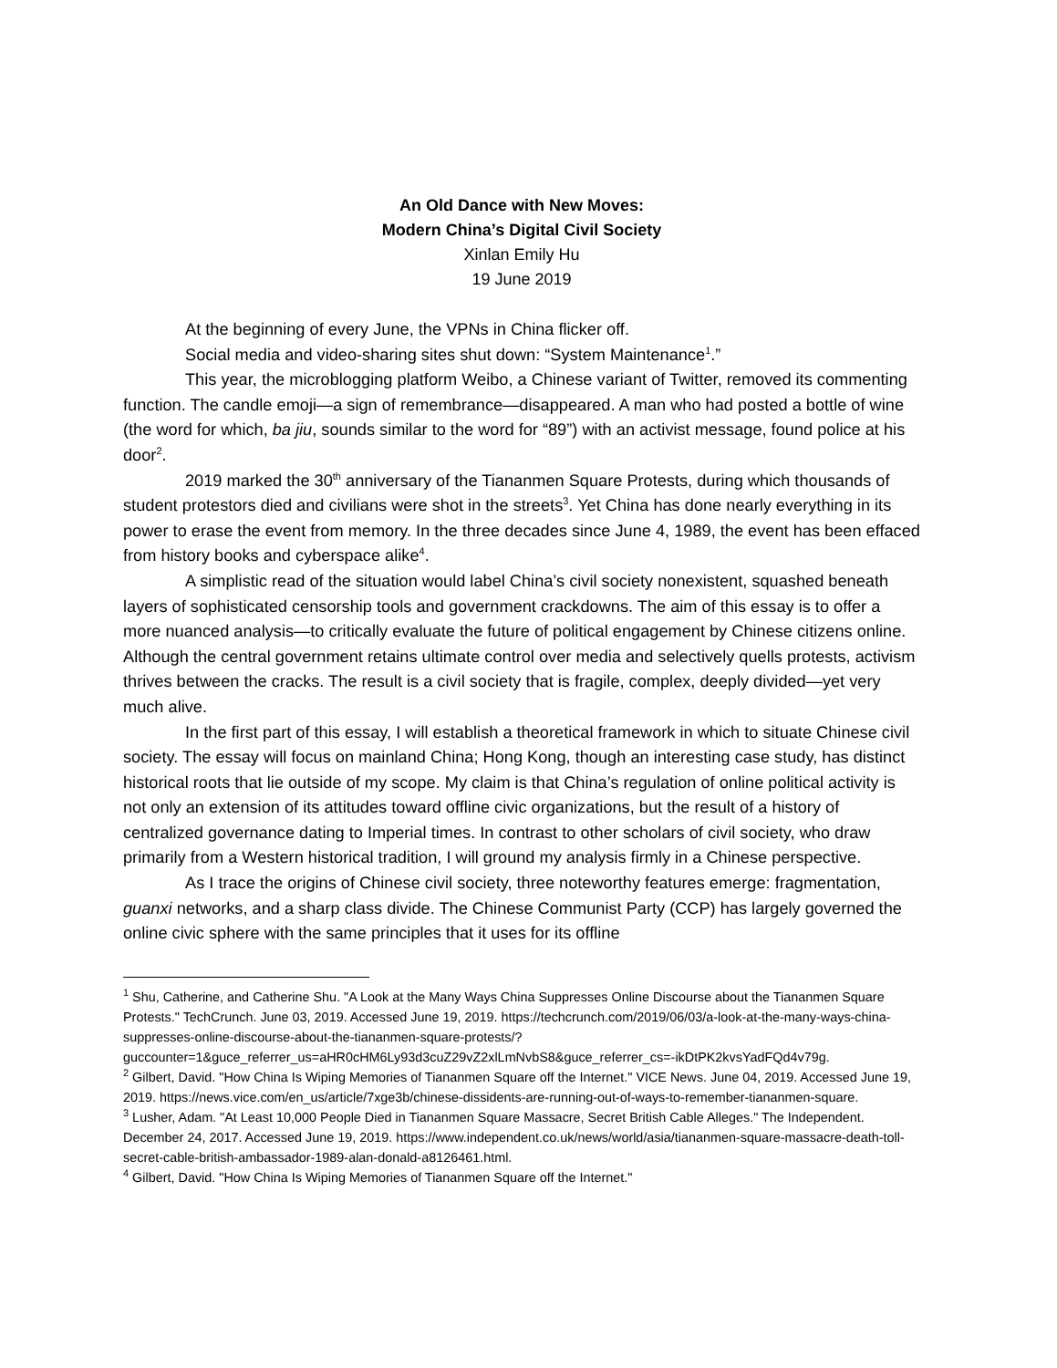An Old Dance with New Moves:
Modern China’s Digital Civil Society
Xinlan Emily Hu
19 June 2019
At the beginning of every June, the VPNs in China flicker off.
Social media and video-sharing sites shut down: “System Maintenance<sup>1</sup>.”
This year, the microblogging platform Weibo, a Chinese variant of Twitter, removed its commenting function. The candle emoji—a sign of remembrance—disappeared. A man who had posted a bottle of wine (the word for which, ba jiu, sounds similar to the word for “89”) with an activist message, found police at his door<sup>2</sup>.
2019 marked the 30<sup>th</sup> anniversary of the Tiananmen Square Protests, during which thousands of student protestors died and civilians were shot in the streets<sup>3</sup>. Yet China has done nearly everything in its power to erase the event from memory. In the three decades since June 4, 1989, the event has been effaced from history books and cyberspace alike<sup>4</sup>.
A simplistic read of the situation would label China’s civil society nonexistent, squashed beneath layers of sophisticated censorship tools and government crackdowns. The aim of this essay is to offer a more nuanced analysis—to critically evaluate the future of political engagement by Chinese citizens online. Although the central government retains ultimate control over media and selectively quells protests, activism thrives between the cracks. The result is a civil society that is fragile, complex, deeply divided—yet very much alive.
In the first part of this essay, I will establish a theoretical framework in which to situate Chinese civil society. The essay will focus on mainland China; Hong Kong, though an interesting case study, has distinct historical roots that lie outside of my scope. My claim is that China’s regulation of online political activity is not only an extension of its attitudes toward offline civic organizations, but the result of a history of centralized governance dating to Imperial times. In contrast to other scholars of civil society, who draw primarily from a Western historical tradition, I will ground my analysis firmly in a Chinese perspective.
As I trace the origins of Chinese civil society, three noteworthy features emerge: fragmentation, guanxi networks, and a sharp class divide. The Chinese Communist Party (CCP) has largely governed the online civic sphere with the same principles that it uses for its offline
<sup>1</sup> Shu, Catherine, and Catherine Shu. "A Look at the Many Ways China Suppresses Online Discourse about the Tiananmen Square Protests." TechCrunch. June 03, 2019. Accessed June 19, 2019. https://techcrunch.com/2019/06/03/a-look-at-the-many-ways-china-suppresses-online-discourse-about-the-tiananmen-square-protests/?guccounter=1&guce_referrer_us=aHR0cHM6Ly93d3cuZ29vZ2xlLmNvbS8&guce_referrer_cs=-ikDtPK2kvsYadFQd4v79g.
<sup>2</sup> Gilbert, David. "How China Is Wiping Memories of Tiananmen Square off the Internet." VICE News. June 04, 2019. Accessed June 19, 2019. https://news.vice.com/en_us/article/7xge3b/chinese-dissidents-are-running-out-of-ways-to-remember-tiananmen-square.
<sup>3</sup> Lusher, Adam. "At Least 10,000 People Died in Tiananmen Square Massacre, Secret British Cable Alleges." The Independent. December 24, 2017. Accessed June 19, 2019. https://www.independent.co.uk/news/world/asia/tiananmen-square-massacre-death-toll-secret-cable-british-ambassador-1989-alan-donald-a8126461.html.
<sup>4</sup> Gilbert, David. "How China Is Wiping Memories of Tiananmen Square off the Internet."